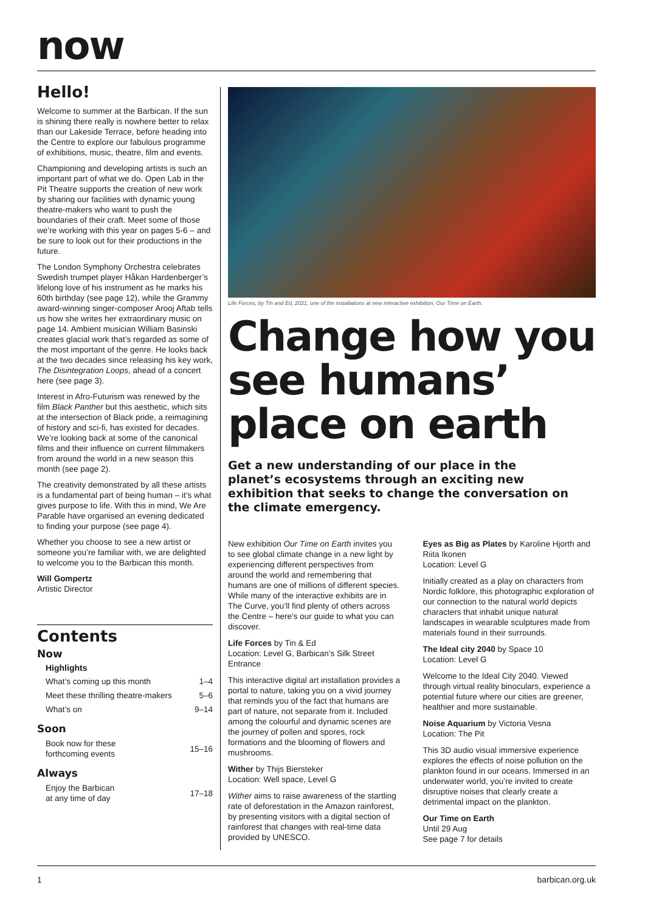now
Hello!
Welcome to summer at the Barbican. If the sun is shining there really is nowhere better to relax than our Lakeside Terrace, before heading into the Centre to explore our fabulous programme of exhibitions, music, theatre, film and events.
Championing and developing artists is such an important part of what we do. Open Lab in the Pit Theatre supports the creation of new work by sharing our facilities with dynamic young theatre-makers who want to push the boundaries of their craft. Meet some of those we’re working with this year on pages 5-6 – and be sure to look out for their productions in the future.
The London Symphony Orchestra celebrates Swedish trumpet player Håkan Hardenberger’s lifelong love of his instrument as he marks his 60th birthday (see page 12), while the Grammy award-winning singer-composer Arooj Aftab tells us how she writes her extraordinary music on page 14. Ambient musician William Basinski creates glacial work that’s regarded as some of the most important of the genre. He looks back at the two decades since releasing his key work, The Disintegration Loops, ahead of a concert here (see page 3).
Interest in Afro-Futurism was renewed by the film Black Panther but this aesthetic, which sits at the intersection of Black pride, a reimagining of history and sci-fi, has existed for decades. We’re looking back at some of the canonical films and their influence on current filmmakers from around the world in a new season this month (see page 2).
The creativity demonstrated by all these artists is a fundamental part of being human – it’s what gives purpose to life. With this in mind, We Are Parable have organised an evening dedicated to finding your purpose (see page 4).
Whether you choose to see a new artist or someone you’re familiar with, we are delighted to welcome you to the Barbican this month.
Will Gompertz
Artistic Director
Contents
Now
Highlights
| What’s coming up this month | 1–4 |
| Meet these thrilling theatre-makers | 5–6 |
| What’s on | 9–14 |
Soon
| Book now for these forthcoming events | 15–16 |
Always
| Enjoy the Barbican at any time of day | 17–18 |
Life Forces, by Tin and Ed, 2021, one of the installations at new interactive exhibition, Our Time on Earth.
Change how you see humans’ place on earth
Get a new understanding of our place in the planet’s ecosystems through an exciting new exhibition that seeks to change the conversation on the climate emergency.
New exhibition Our Time on Earth invites you to see global climate change in a new light by experiencing different perspectives from around the world and remembering that humans are one of millions of different species. While many of the interactive exhibits are in The Curve, you’ll find plenty of others across the Centre – here's our guide to what you can discover.
Life Forces by Tin & Ed
Location: Level G, Barbican’s Silk Street Entrance
This interactive digital art installation provides a portal to nature, taking you on a vivid journey that reminds you of the fact that humans are part of nature, not separate from it. Included among the colourful and dynamic scenes are the journey of pollen and spores, rock formations and the blooming of flowers and mushrooms.
Wither by Thijs Biersteker
Location: Well space, Level G
Wither aims to raise awareness of the startling rate of deforestation in the Amazon rainforest, by presenting visitors with a digital section of rainforest that changes with real-time data provided by UNESCO.
Eyes as Big as Plates by Karoline Hjorth and Riita Ikonen
Location: Level G
Initially created as a play on characters from Nordic folklore, this photographic exploration of our connection to the natural world depicts characters that inhabit unique natural landscapes in wearable sculptures made from materials found in their surrounds.
The Ideal city 2040 by Space 10
Location: Level G
Welcome to the Ideal City 2040. Viewed through virtual reality binoculars, experience a potential future where our cities are greener, healthier and more sustainable.
Noise Aquarium by Victoria Vesna
Location: The Pit
This 3D audio visual immersive experience explores the effects of noise pollution on the plankton found in our oceans. Immersed in an underwater world, you’re invited to create disruptive noises that clearly create a detrimental impact on the plankton.
Our Time on Earth
Until 29 Aug
See page 7 for details
1 barbican.org.uk